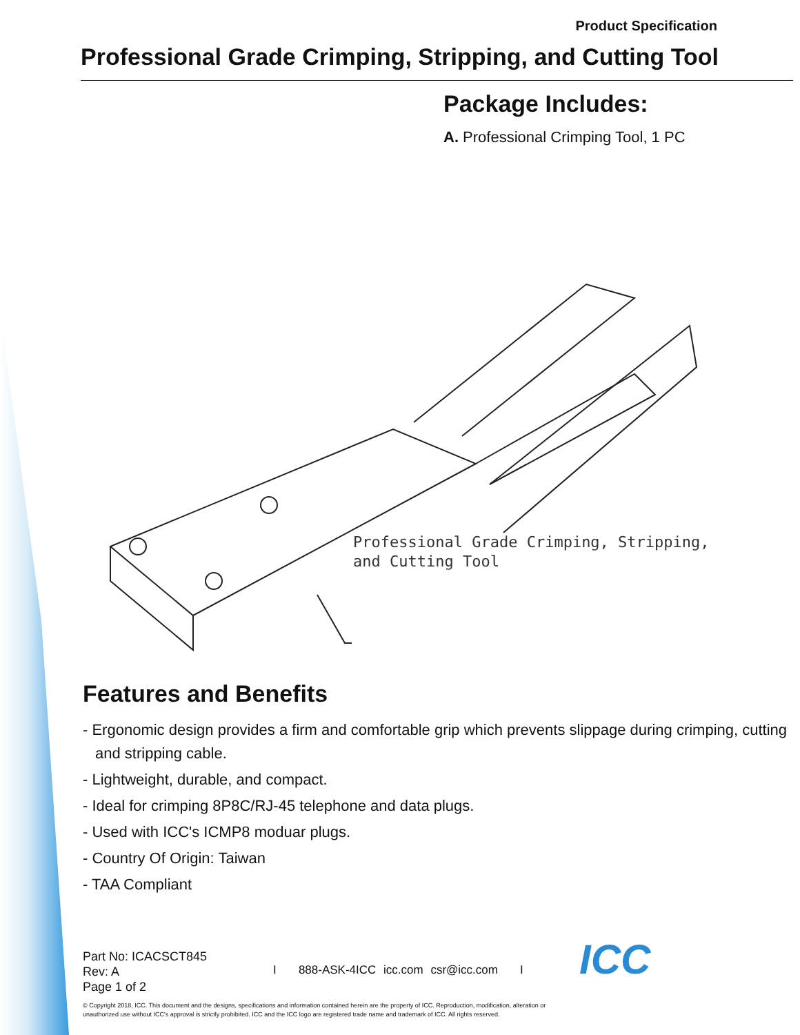Product Specification
Professional Grade Crimping, Stripping, and Cutting Tool
Package Includes:
A. Professional Crimping Tool, 1 PC
Professional Grade Crimping, Stripping,
and Cutting Tool
Features and Benefits
- Ergonomic design provides a firm and comfortable grip which prevents slippage during crimping, cutting and stripping cable.
- Lightweight, durable, and compact.
- Ideal for crimping 8P8C/RJ-45 telephone and data plugs.
- Used with ICC's ICMP8 moduar plugs.
- Country Of Origin: Taiwan
- TAA Compliant
Part No: ICACSCT845
Rev: A
Page 1 of 2
I 888-ASK-4ICC icc.com csr@icc.com I
ICC
© Copyright 2018, ICC. This document and the designs, specifications and information contained herein are the property of ICC. Reproduction, modification, alteration or unauthorized use without ICC's approval is strictly prohibited. ICC and the ICC logo are registered trade name and trademark of ICC. All rights reserved.